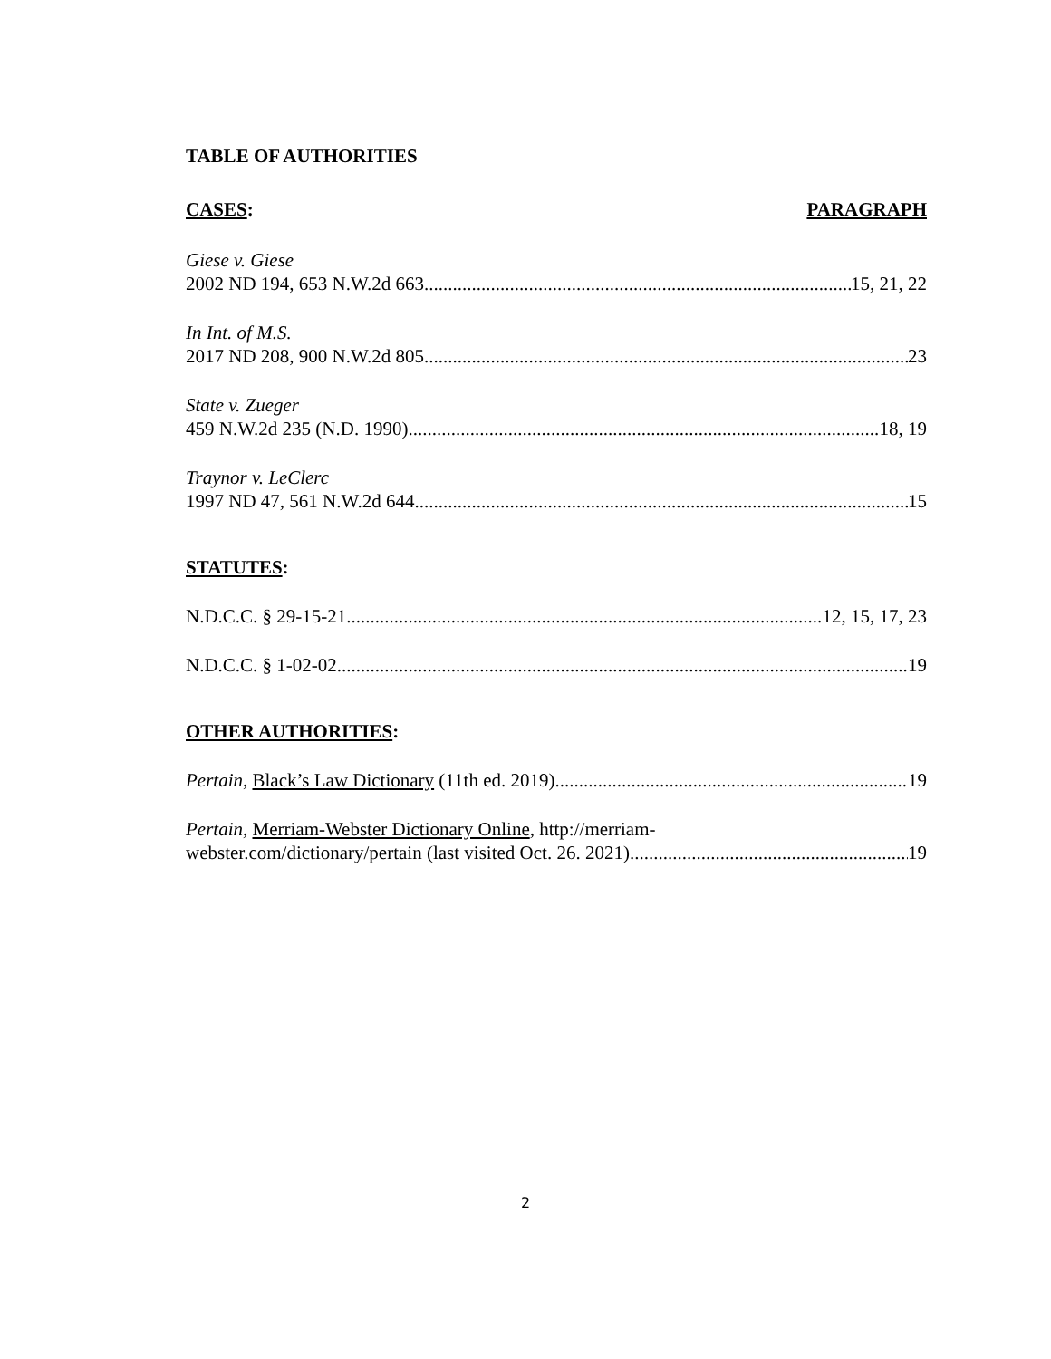TABLE OF AUTHORITIES
CASES: PARAGRAPH
Giese v. Giese
2002 ND 194, 653 N.W.2d 663 15, 21, 22
In Int. of M.S.
2017 ND 208, 900 N.W.2d 805 23
State v. Zueger
459 N.W.2d 235 (N.D. 1990) 18, 19
Traynor v. LeClerc
1997 ND 47, 561 N.W.2d 644 15
STATUTES:
N.D.C.C. § 29-15-21 12, 15, 17, 23
N.D.C.C. § 1-02-02 19
OTHER AUTHORITIES:
Pertain, Black’s Law Dictionary (11th ed. 2019) 19
Pertain, Merriam-Webster Dictionary Online, http://merriam-
webster.com/dictionary/pertain (last visited Oct. 26. 2021) 19
2